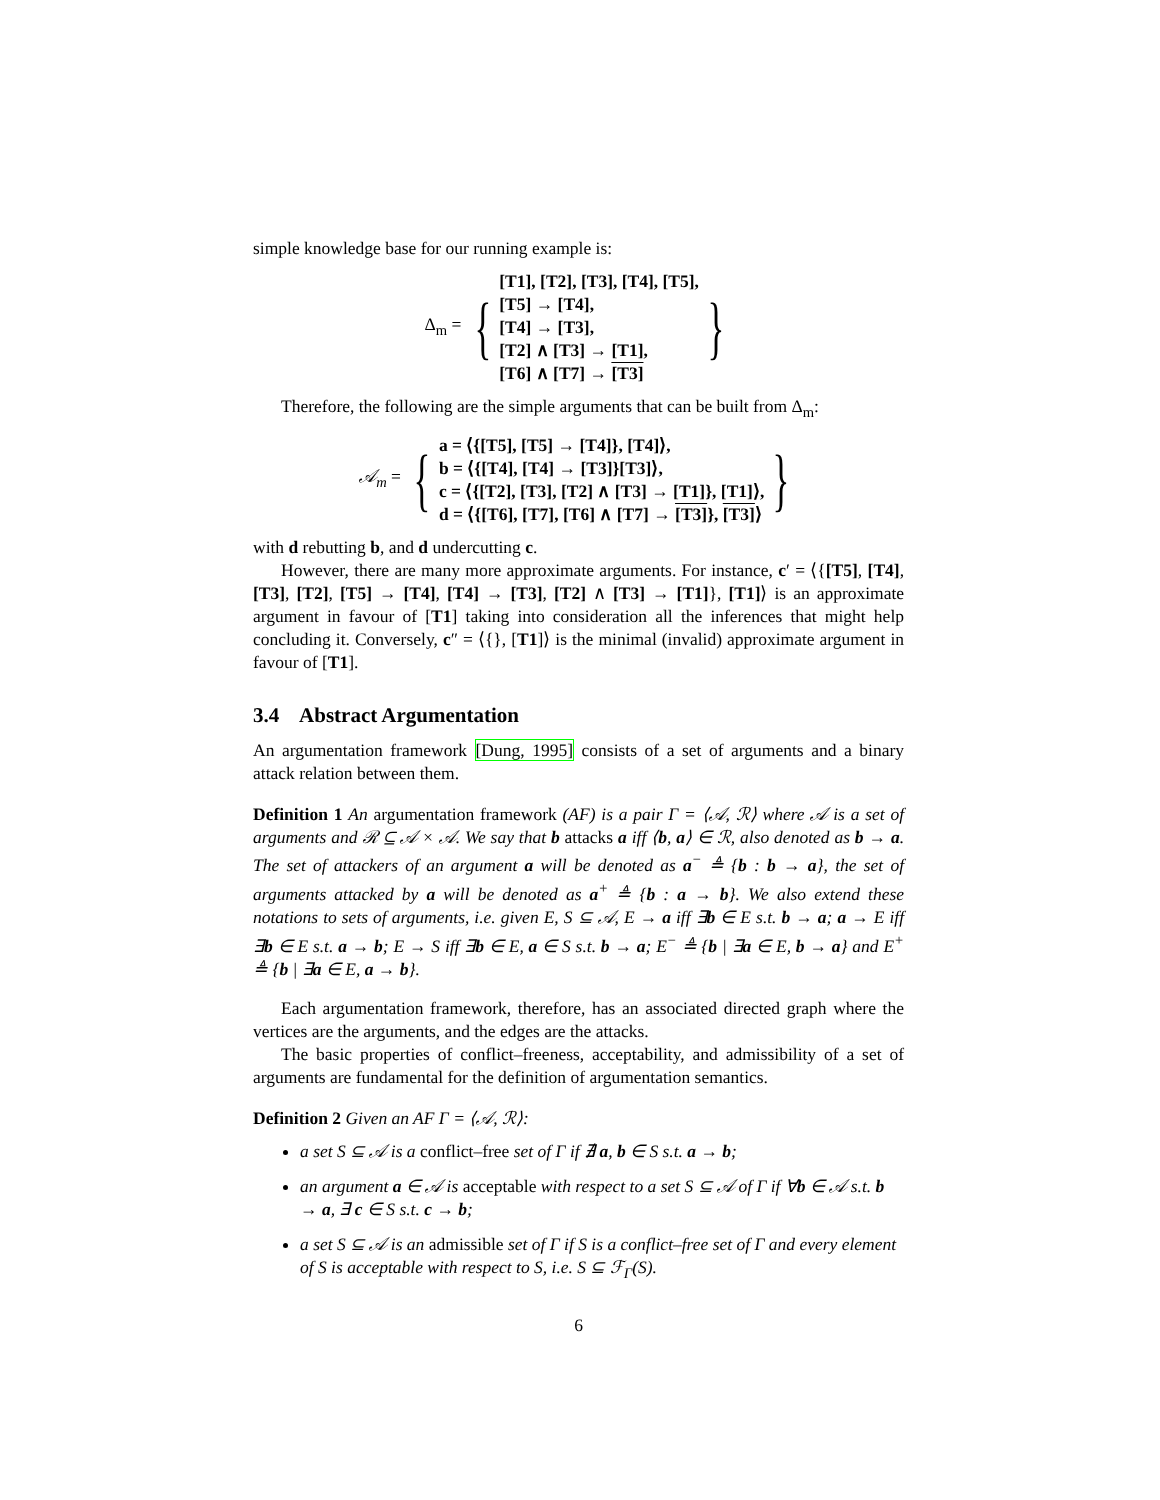simple knowledge base for our running example is:
Δ<sub>m</sub> = {
[T1], [T2], [T3], [T4], [T5],
[T5] → [T4],
[T4] → [T3],
[T2] ∧ [T3] → [T1],
[T6] ∧ [T7] → [T3]
}
Therefore, the following are the simple arguments that can be built from Δ<sub>m</sub>:
𝒜<sub>m</sub> = {
a = ⟨{[T5], [T5] → [T4]}, [T4]⟩,
b = ⟨{[T4], [T4] → [T3]}[T3]⟩,
c = ⟨{[T2], [T3], [T2] ∧ [T3] → [T1]}, [T1]⟩,
d = ⟨{[T6], [T7], [T6] ∧ [T7] → [T3]}, [T3]⟩
}
with d rebutting b, and d undercutting c.
However, there are many more approximate arguments. For instance, c′ = ⟨{[T5], [T4], [T3], [T2], [T5] → [T4], [T4] → [T3], [T2] ∧ [T3] → [T1]}, [T1]⟩ is an approximate argument in favour of [T1] taking into consideration all the inferences that might help concluding it. Conversely, c″ = ⟨{}, [T1]⟩ is the minimal (invalid) approximate argument in favour of [T1].
3.4 Abstract Argumentation
An argumentation framework [Dung, 1995] consists of a set of arguments and a binary attack relation between them.
Definition 1 An argumentation framework (AF) is a pair Γ = ⟨𝒜, ℛ⟩ where 𝒜 is a set of arguments and ℛ ⊆ 𝒜 × 𝒜. We say that b attacks a iff ⟨b, a⟩ ∈ ℛ, also denoted as b → a. The set of attackers of an argument a will be denoted as a<sup>−</sup> ≜ {b : b → a}, the set of arguments attacked by a will be denoted as a<sup>+</sup> ≜ {b : a → b}. We also extend these notations to sets of arguments, i.e. given E, S ⊆ 𝒜, E → a iff ∃b ∈ E s.t. b → a; a → E iff ∃b ∈ E s.t. a → b; E → S iff ∃b ∈ E, a ∈ S s.t. b → a; E<sup>−</sup> ≜ {b | ∃a ∈ E, b → a} and E<sup>+</sup> ≜ {b | ∃a ∈ E, a → b}.
Each argumentation framework, therefore, has an associated directed graph where the vertices are the arguments, and the edges are the attacks.
The basic properties of conflict–freeness, acceptability, and admissibility of a set of arguments are fundamental for the definition of argumentation semantics.
Definition 2 Given an AF Γ = ⟨𝒜, ℛ⟩:
a set S ⊆ 𝒜 is a conflict–free set of Γ if ∄ a, b ∈ S s.t. a → b;
an argument a ∈ 𝒜 is acceptable with respect to a set S ⊆ 𝒜 of Γ if ∀b ∈ 𝒜 s.t. b → a, ∃ c ∈ S s.t. c → b;
a set S ⊆ 𝒜 is an admissible set of Γ if S is a conflict–free set of Γ and every element of S is acceptable with respect to S, i.e. S ⊆ ℱ<sub>Γ</sub>(S).
6